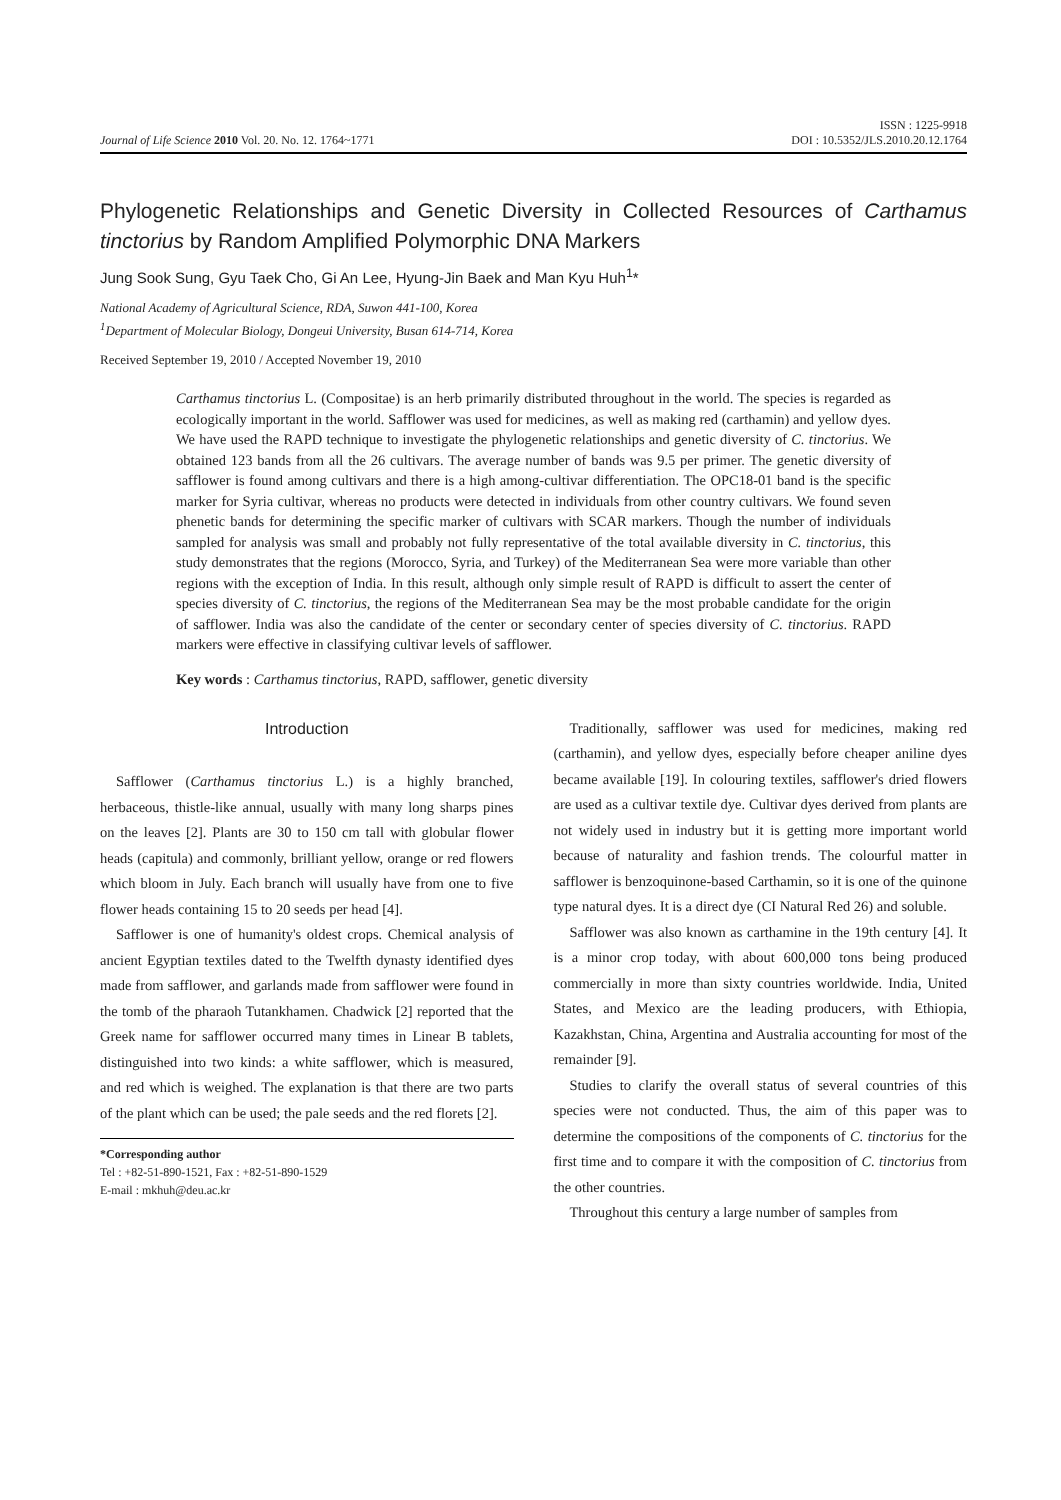ISSN : 1225-9918
Journal of Life Science 2010 Vol. 20. No. 12. 1764~1771 DOI : 10.5352/JLS.2010.20.12.1764
Phylogenetic Relationships and Genetic Diversity in Collected Resources of Carthamus tinctorius by Random Amplified Polymorphic DNA Markers
Jung Sook Sung, Gyu Taek Cho, Gi An Lee, Hyung-Jin Baek and Man Kyu Huh<sup>1</sup>*
National Academy of Agricultural Science, RDA, Suwon 441-100, Korea
<sup>1</sup> Department of Molecular Biology, Dongeui University, Busan 614-714, Korea
Received September 19, 2010 / Accepted November 19, 2010
Carthamus tinctorius L. (Compositae) is an herb primarily distributed throughout in the world. The species is regarded as ecologically important in the world. Safflower was used for medicines, as well as making red (carthamin) and yellow dyes. We have used the RAPD technique to investigate the phylogenetic relationships and genetic diversity of C. tinctorius. We obtained 123 bands from all the 26 cultivars. The average number of bands was 9.5 per primer. The genetic diversity of safflower is found among cultivars and there is a high among-cultivar differentiation. The OPC18-01 band is the specific marker for Syria cultivar, whereas no products were detected in individuals from other country cultivars. We found seven phenetic bands for determining the specific marker of cultivars with SCAR markers. Though the number of individuals sampled for analysis was small and probably not fully representative of the total available diversity in C. tinctorius, this study demonstrates that the regions (Morocco, Syria, and Turkey) of the Mediterranean Sea were more variable than other regions with the exception of India. In this result, although only simple result of RAPD is difficult to assert the center of species diversity of C. tinctorius, the regions of the Mediterranean Sea may be the most probable candidate for the origin of safflower. India was also the candidate of the center or secondary center of species diversity of C. tinctorius. RAPD markers were effective in classifying cultivar levels of safflower.
Key words : Carthamus tinctorius, RAPD, safflower, genetic diversity
Introduction
Safflower (Carthamus tinctorius L.) is a highly branched, herbaceous, thistle-like annual, usually with many long sharps pines on the leaves [2]. Plants are 30 to 150 cm tall with globular flower heads (capitula) and commonly, brilliant yellow, orange or red flowers which bloom in July. Each branch will usually have from one to five flower heads containing 15 to 20 seeds per head [4].
Safflower is one of humanity's oldest crops. Chemical analysis of ancient Egyptian textiles dated to the Twelfth dynasty identified dyes made from safflower, and garlands made from safflower were found in the tomb of the pharaoh Tutankhamen. Chadwick [2] reported that the Greek name for safflower occurred many times in Linear B tablets, distinguished into two kinds: a white safflower, which is measured, and red which is weighed. The explanation is that there are two parts of the plant which can be used; the pale seeds and the red florets [2].
*Corresponding author
Tel : +82-51-890-1521, Fax : +82-51-890-1529
E-mail : mkhuh@deu.ac.kr
Traditionally, safflower was used for medicines, making red (carthamin), and yellow dyes, especially before cheaper aniline dyes became available [19]. In colouring textiles, safflower's dried flowers are used as a cultivar textile dye. Cultivar dyes derived from plants are not widely used in industry but it is getting more important world because of naturality and fashion trends. The colourful matter in safflower is benzoquinone-based Carthamin, so it is one of the quinone type natural dyes. It is a direct dye (CI Natural Red 26) and soluble.
Safflower was also known as carthamine in the 19th century [4]. It is a minor crop today, with about 600,000 tons being produced commercially in more than sixty countries worldwide. India, United States, and Mexico are the leading producers, with Ethiopia, Kazakhstan, China, Argentina and Australia accounting for most of the remainder [9].
Studies to clarify the overall status of several countries of this species were not conducted. Thus, the aim of this paper was to determine the compositions of the components of C. tinctorius for the first time and to compare it with the composition of C. tinctorius from the other countries.
Throughout this century a large number of samples from